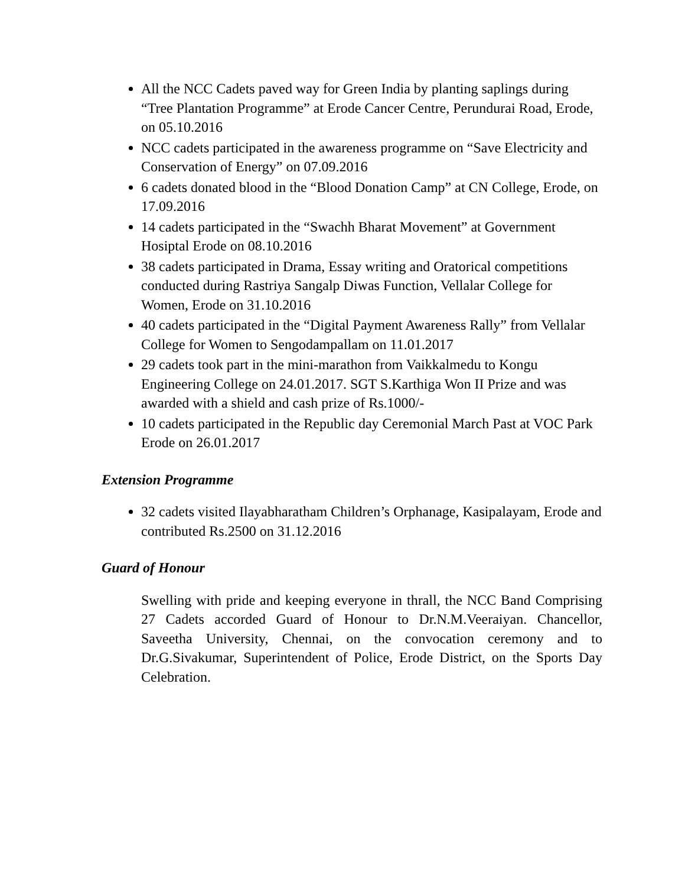All the NCC Cadets paved way for Green India by planting saplings during “Tree Plantation Programme” at Erode Cancer Centre, Perundurai Road, Erode, on 05.10.2016
NCC cadets participated in the awareness programme on “Save Electricity and Conservation of Energy” on 07.09.2016
6 cadets donated blood in the “Blood Donation Camp” at CN College, Erode, on 17.09.2016
14 cadets participated in the “Swachh Bharat Movement” at Government Hosiptal Erode on 08.10.2016
38 cadets participated in Drama, Essay writing and Oratorical competitions conducted during Rastriya Sangalp Diwas Function, Vellalar College for Women, Erode on 31.10.2016
40 cadets participated in the “Digital Payment Awareness Rally” from Vellalar College for Women to Sengodampallam on 11.01.2017
29 cadets took part in the mini-marathon from Vaikkalmedu to Kongu Engineering College on 24.01.2017. SGT S.Karthiga Won II Prize and was awarded with a shield and cash prize of Rs.1000/-
10 cadets participated in the Republic day Ceremonial March Past at VOC Park Erode on 26.01.2017
Extension Programme
32 cadets visited Ilayabharatham Children’s Orphanage, Kasipalayam, Erode and contributed Rs.2500 on 31.12.2016
Guard of Honour
Swelling with pride and keeping everyone in thrall, the NCC Band Comprising 27 Cadets accorded Guard of Honour to Dr.N.M.Veeraiyan. Chancellor, Saveetha University, Chennai, on the convocation ceremony and to Dr.G.Sivakumar, Superintendent of Police, Erode District, on the Sports Day Celebration.